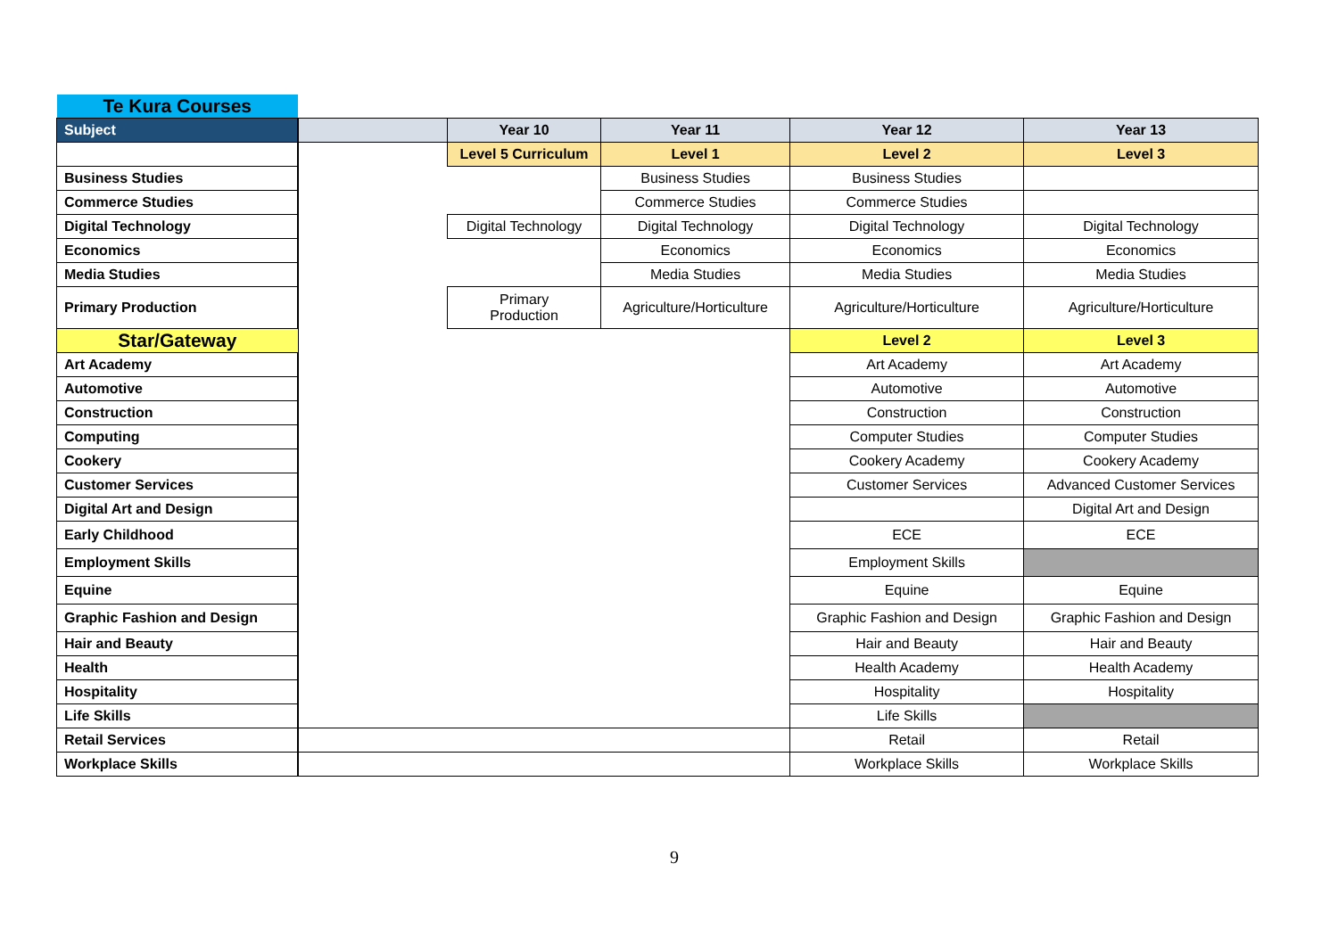| Te Kura Courses | | | | | |
| Subject | | Year 10 | Year 11 | Year 12 | Year 13 |
| | | Level 5 Curriculum | Level 1 | Level 2 | Level 3 |
| Business Studies | | | Business Studies | Business Studies | |
| Commerce Studies | | | Commerce Studies | Commerce Studies | |
| Digital Technology | | Digital Technology | Digital Technology | Digital Technology | Digital Technology |
| Economics | | | Economics | Economics | Economics |
| Media Studies | | | Media Studies | Media Studies | Media Studies |
| Primary Production | | Primary Production | Agriculture/Horticulture | Agriculture/Horticulture | Agriculture/Horticulture |
| Star/Gateway | | | | Level 2 | Level 3 |
| Art Academy | | | | Art Academy | Art Academy |
| Automotive | | | | Automotive | Automotive |
| Construction | | | | Construction | Construction |
| Computing | | | | Computer Studies | Computer Studies |
| Cookery | | | | Cookery Academy | Cookery Academy |
| Customer Services | | | | Customer Services | Advanced Customer Services |
| Digital Art and Design | | | | | Digital Art and Design |
| Early Childhood | | | | ECE | ECE |
| Employment Skills | | | | Employment Skills | |
| Equine | | | | Equine | Equine |
| Graphic Fashion and Design | | | | Graphic Fashion and Design | Graphic Fashion and Design |
| Hair and Beauty | | | | Hair and Beauty | Hair and Beauty |
| Health | | | | Health Academy | Health Academy |
| Hospitality | | | | Hospitality | Hospitality |
| Life Skills | | | | Life Skills | |
| Retail Services | | | | Retail | Retail |
| Workplace Skills | | | | Workplace Skills | Workplace Skills |
9